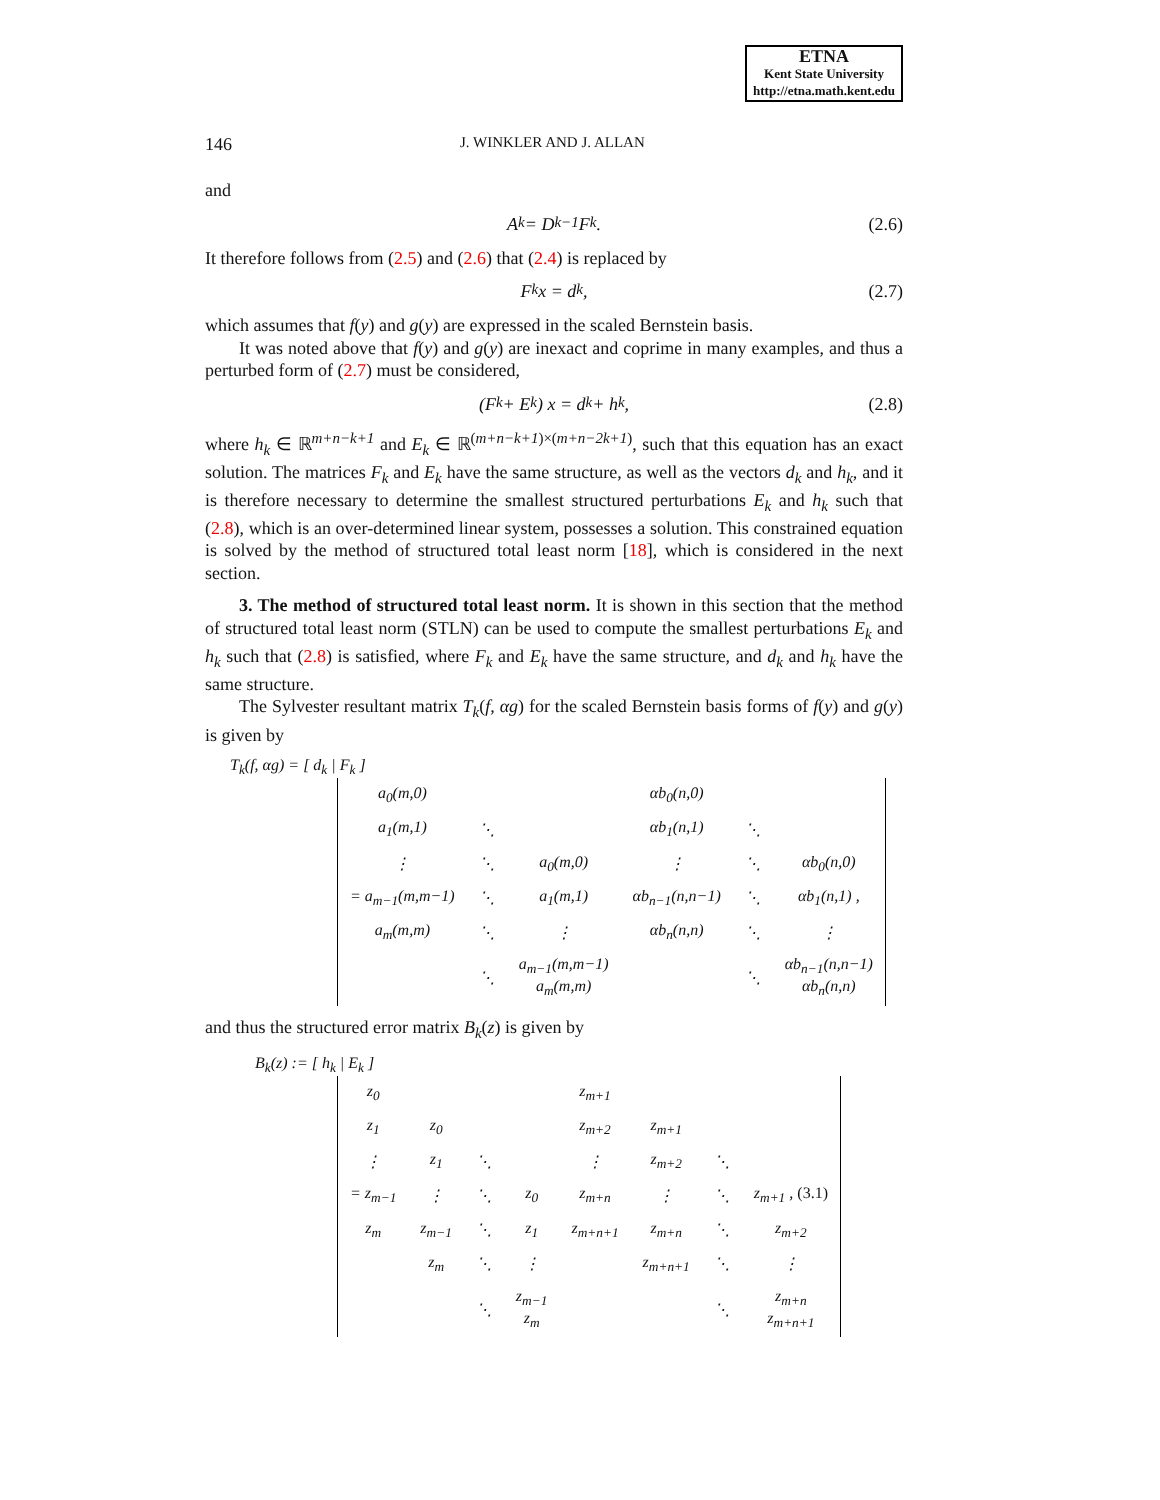ETNA
Kent State University
http://etna.math.kent.edu
146 J. WINKLER AND J. ALLAN
and
A<sub>k</sub> = D<sub>k</sub><sup>−1</sup>F<sub>k</sub>. (2.6)
It therefore follows from (2.5) and (2.6) that (2.4) is replaced by
F<sub>k</sub>x = d<sub>k</sub>, (2.7)
which assumes that f(y) and g(y) are expressed in the scaled Bernstein basis.
It was noted above that f(y) and g(y) are inexact and coprime in many examples, and thus a perturbed form of (2.7) must be considered,
(F<sub>k</sub> + E<sub>k</sub>) x = d<sub>k</sub> + h<sub>k</sub>, (2.8)
where h<sub>k</sub> ∈ ℝ<sup>m+n−k+1</sup> and E<sub>k</sub> ∈ ℝ<sup>(m+n−k+1)×(m+n−2k+1)</sup>, such that this equation has an exact solution. The matrices F<sub>k</sub> and E<sub>k</sub> have the same structure, as well as the vectors d<sub>k</sub> and h<sub>k</sub>, and it is therefore necessary to determine the smallest structured perturbations E<sub>k</sub> and h<sub>k</sub> such that (2.8), which is an over-determined linear system, possesses a solution. This constrained equation is solved by the method of structured total least norm [18], which is considered in the next section.
3. The method of structured total least norm. It is shown in this section that the method of structured total least norm (STLN) can be used to compute the smallest perturbations E<sub>k</sub> and h<sub>k</sub> such that (2.8) is satisfied, where F<sub>k</sub> and E<sub>k</sub> have the same structure, and d<sub>k</sub> and h<sub>k</sub> have the same structure.
The Sylvester resultant matrix T<sub>k</sub>(f, αg) for the scaled Bernstein basis forms of f(y) and g(y) is given by
T<sub>k</sub>(f, αg) = [ d<sub>k</sub> | F<sub>k</sub> ]
| a<sub>0</sub>(m,0) | | | αb<sub>0</sub>(n,0) | | |
| a<sub>1</sub>(m,1) | ⋱ | | αb<sub>1</sub>(n,1) | ⋱ | |
| ⋮ | ⋱ | a<sub>0</sub>(m,0) | ⋮ | ⋱ | αb<sub>0</sub>(n,0) |
| = a<sub>m−1</sub>(m,m−1) | ⋱ | a<sub>1</sub>(m,1) | αb<sub>n−1</sub>(n,n−1) | ⋱ | αb<sub>1</sub>(n,1) , |
| a<sub>m</sub>(m,m) | ⋱ | ⋮ | αb<sub>n</sub>(n,n) | ⋱ | ⋮ |
| | ⋱ | a<sub>m−1</sub>(m,m−1) a<sub>m</sub>(m,m) | | ⋱ | αb<sub>n−1</sub>(n,n−1) αb<sub>n</sub>(n,n) |
and thus the structured error matrix B<sub>k</sub>(z) is given by
B<sub>k</sub>(z) := [ h<sub>k</sub> | E<sub>k</sub> ]
| z<sub>0</sub> | | | | z<sub>m+1</sub> | | | |
| z<sub>1</sub> | z<sub>0</sub> | | | z<sub>m+2</sub> | z<sub>m+1</sub> | | |
| ⋮ | z<sub>1</sub> | ⋱ | | ⋮ | z<sub>m+2</sub> | ⋱ | |
| = z<sub>m−1</sub> | ⋮ | ⋱ | z<sub>0</sub> | z<sub>m+n</sub> | ⋮ | ⋱ | z<sub>m+1</sub> , (3.1) |
| z<sub>m</sub> | z<sub>m−1</sub> | ⋱ | z<sub>1</sub> | z<sub>m+n+1</sub> | z<sub>m+n</sub> | ⋱ | z<sub>m+2</sub> |
| | z<sub>m</sub> | ⋱ | ⋮ | | z<sub>m+n+1</sub> | ⋱ | ⋮ |
| | | ⋱ | z<sub>m−1</sub> z<sub>m</sub> | | | ⋱ | z<sub>m+n</sub> z<sub>m+n+1</sub> |